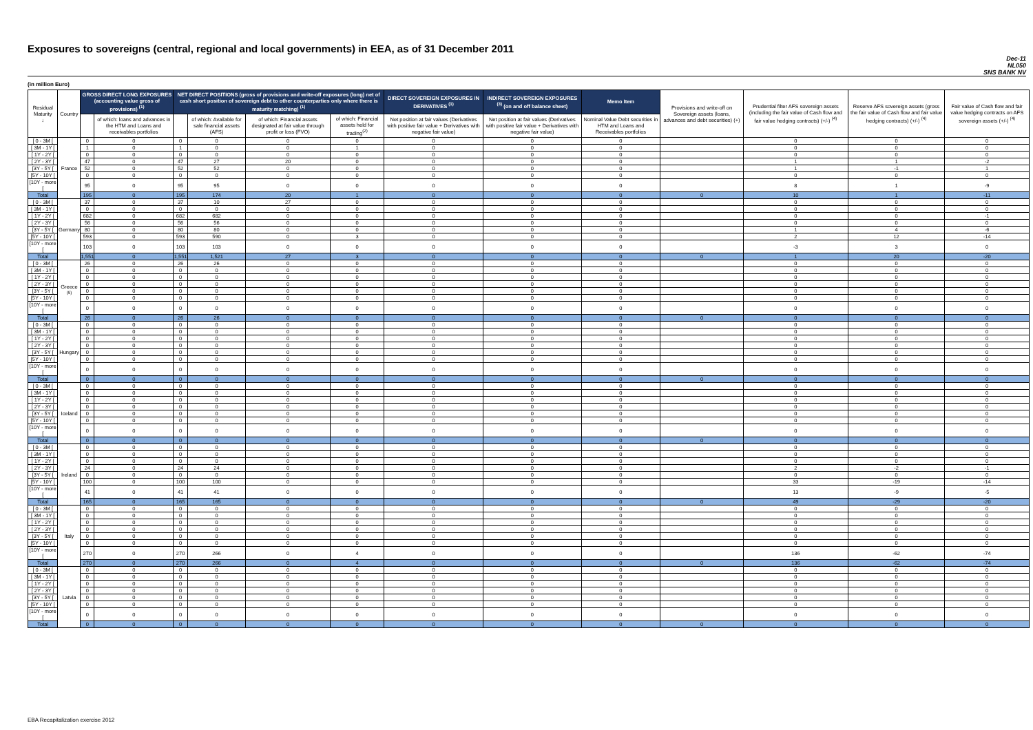Exposures to sovereigns (central, regional and local governments) in EEA, as of 31 December 2011
Dec-11
NL050
SNS BANK NV
(in million Euro)
| Residual Maturity ↓ | Country | GROSS DIRECT LONG EXPOSURES (accounting value gross of provisions) <sup>(1)</sup> | | NET DIRECT POSITIONS (gross of provisions and write-off exposures (long) net of cash short position of sovereign debt to other counterparties only where there is maturity matching) <sup>(1)</sup> | | | | DIRECT SOVEREIGN EXPOSURES IN DERIVATIVES <sup>(1)</sup> | INDIRECT SOVEREIGN EXPOSURES <sup>(3)</sup> (on and off balance sheet) | Memo Item | Provisions and write-off on Sovereign assets (loans, advances and debt securities) (+) | Prudential filter AFS sovereign assets (including the fair value of Cash flow and fair value hedging contracts) (+/-) <sup>(4)</sup> | Reserve AFS sovereign assets (gross the fair value of Cash flow and fair value hedging contracts) (+/-) <sup>(4)</sup> | Fair value of Cash flow and fair value hedging contracts on AFS sovereign assets (+/-) <sup>(4)</sup> |
| --- | --- | --- | --- | --- | --- | --- | --- | --- | --- | --- | --- | --- | --- | --- |
| | | | of which: loans and advances in the HTM and Loans and receivables portfolios | | of which: Available for sale financial assets (AFS) | of which: Financial assets designated at fair value through profit or loss (FVO) | of which: Financial assets held for trading<sup>(2)</sup> | Net position at fair values (Derivatives with positive fair value + Derivatives with negative fair value) | Net position at fair values (Derivatives with positive fair value + Derivatives with negative fair value) | Nominal Value Debt securities in HTM and Loans and Receivables portfolios | | | | |
| [ 0 - 3M [ | France | 0 | 0 | 0 | 0 | 0 | 0 | 0 | 0 | 0 | | 0 | 0 | 0 |
| [ 3M - 1Y [ | | 1 | 0 | 1 | 0 | 0 | 1 | 0 | 0 | 0 | | 0 | 0 | 0 |
| [ 1Y - 2Y [ | | 0 | 0 | 0 | 0 | 0 | 0 | 0 | 0 | 0 | | 0 | 0 | 0 |
| [ 2Y - 3Y [ | | 47 | 0 | 47 | 27 | 20 | 0 | 0 | 0 | 0 | | 1 | 1 | -2 |
| [3Y - 5Y [ | | 52 | 0 | 52 | 52 | 0 | 0 | 0 | 0 | 0 | | 1 | -1 | 1 |
| [5Y - 10Y [ | | 0 | 0 | 0 | 0 | 0 | 0 | 0 | 0 | 0 | | 0 | 0 | 0 |
| [10Y - more [ | | 95 | 0 | 95 | 95 | 0 | 0 | 0 | 0 | 0 | | 8 | 1 | -9 |
| Total | | 195 | 0 | 195 | 174 | 20 | 1 | 0 | 0 | 0 | 0 | 10 | 1 | -11 |
| [ 0 - 3M [ | Germany | 37 | 0 | 37 | 10 | 27 | 0 | 0 | 0 | 0 | | 0 | 0 | 0 |
| [ 3M - 1Y [ | | 0 | 0 | 0 | 0 | 0 | 0 | 0 | 0 | 0 | | 0 | 0 | 0 |
| [ 1Y - 2Y [ | | 682 | 0 | 682 | 682 | 0 | 0 | 0 | 0 | 0 | | 0 | 0 | -1 |
| [ 2Y - 3Y [ | | 56 | 0 | 56 | 56 | 0 | 0 | 0 | 0 | 0 | | 0 | 0 | 0 |
| [3Y - 5Y [ | | 80 | 0 | 80 | 80 | 0 | 0 | 0 | 0 | 0 | | 1 | 4 | -6 |
| [5Y - 10Y [ | | 593 | 0 | 593 | 590 | 0 | 3 | 0 | 0 | 0 | | 2 | 12 | -14 |
| [10Y - more [ | | 103 | 0 | 103 | 103 | 0 | 0 | 0 | 0 | 0 | | -3 | 3 | 0 |
| Total | | 1,551 | 0 | 1,551 | 1,521 | 27 | 3 | 0 | 0 | 0 | 0 | 1 | 20 | -20 |
| [ 0 - 3M [ | Greece <sup>(5)</sup> | 26 | 0 | 26 | 26 | 0 | 0 | 0 | 0 | 0 | | 0 | 0 | 0 |
| [ 3M - 1Y [ | | 0 | 0 | 0 | 0 | 0 | 0 | 0 | 0 | 0 | | 0 | 0 | 0 |
| [ 1Y - 2Y [ | | 0 | 0 | 0 | 0 | 0 | 0 | 0 | 0 | 0 | | 0 | 0 | 0 |
| [ 2Y - 3Y [ | | 0 | 0 | 0 | 0 | 0 | 0 | 0 | 0 | 0 | | 0 | 0 | 0 |
| [3Y - 5Y [ | | 0 | 0 | 0 | 0 | 0 | 0 | 0 | 0 | 0 | | 0 | 0 | 0 |
| [5Y - 10Y [ | | 0 | 0 | 0 | 0 | 0 | 0 | 0 | 0 | 0 | | 0 | 0 | 0 |
| [10Y - more [ | | 0 | 0 | 0 | 0 | 0 | 0 | 0 | 0 | 0 | | 0 | 0 | 0 |
| Total | | 26 | 0 | 26 | 26 | 0 | 0 | 0 | 0 | 0 | 0 | 0 | 0 | 0 |
| [ 0 - 3M [ | Hungary | 0 | 0 | 0 | 0 | 0 | 0 | 0 | 0 | 0 | | 0 | 0 | 0 |
| [ 3M - 1Y [ | | 0 | 0 | 0 | 0 | 0 | 0 | 0 | 0 | 0 | | 0 | 0 | 0 |
| [ 1Y - 2Y [ | | 0 | 0 | 0 | 0 | 0 | 0 | 0 | 0 | 0 | | 0 | 0 | 0 |
| [ 2Y - 3Y [ | | 0 | 0 | 0 | 0 | 0 | 0 | 0 | 0 | 0 | | 0 | 0 | 0 |
| [3Y - 5Y [ | | 0 | 0 | 0 | 0 | 0 | 0 | 0 | 0 | 0 | | 0 | 0 | 0 |
| [5Y - 10Y [ | | 0 | 0 | 0 | 0 | 0 | 0 | 0 | 0 | 0 | | 0 | 0 | 0 |
| [10Y - more [ | | 0 | 0 | 0 | 0 | 0 | 0 | 0 | 0 | 0 | | 0 | 0 | 0 |
| Total | | 0 | 0 | 0 | 0 | 0 | 0 | 0 | 0 | 0 | 0 | 0 | 0 | 0 |
| [ 0 - 3M [ | Iceland | 0 | 0 | 0 | 0 | 0 | 0 | 0 | 0 | 0 | | 0 | 0 | 0 |
| [ 3M - 1Y [ | | 0 | 0 | 0 | 0 | 0 | 0 | 0 | 0 | 0 | | 0 | 0 | 0 |
| [ 1Y - 2Y [ | | 0 | 0 | 0 | 0 | 0 | 0 | 0 | 0 | 0 | | 0 | 0 | 0 |
| [ 2Y - 3Y [ | | 0 | 0 | 0 | 0 | 0 | 0 | 0 | 0 | 0 | | 0 | 0 | 0 |
| [3Y - 5Y [ | | 0 | 0 | 0 | 0 | 0 | 0 | 0 | 0 | 0 | | 0 | 0 | 0 |
| [5Y - 10Y [ | | 0 | 0 | 0 | 0 | 0 | 0 | 0 | 0 | 0 | | 0 | 0 | 0 |
| [10Y - more [ | | 0 | 0 | 0 | 0 | 0 | 0 | 0 | 0 | 0 | | 0 | 0 | 0 |
| Total | | 0 | 0 | 0 | 0 | 0 | 0 | 0 | 0 | 0 | 0 | 0 | 0 | 0 |
| [ 0 - 3M [ | Ireland | 0 | 0 | 0 | 0 | 0 | 0 | 0 | 0 | 0 | | 0 | 0 | 0 |
| [ 3M - 1Y [ | | 0 | 0 | 0 | 0 | 0 | 0 | 0 | 0 | 0 | | 0 | 0 | 0 |
| [ 1Y - 2Y [ | | 0 | 0 | 0 | 0 | 0 | 0 | 0 | 0 | 0 | | 0 | 0 | 0 |
| [ 2Y - 3Y [ | | 24 | 0 | 24 | 24 | 0 | 0 | 0 | 0 | 0 | | 2 | -2 | -1 |
| [3Y - 5Y [ | | 0 | 0 | 0 | 0 | 0 | 0 | 0 | 0 | 0 | | 0 | 0 | 0 |
| [5Y - 10Y [ | | 100 | 0 | 100 | 100 | 0 | 0 | 0 | 0 | 0 | | 33 | -19 | -14 |
| [10Y - more [ | | 41 | 0 | 41 | 41 | 0 | 0 | 0 | 0 | 0 | | 13 | -9 | -5 |
| Total | | 165 | 0 | 165 | 165 | 0 | 0 | 0 | 0 | 0 | 0 | 49 | -29 | -20 |
| [ 0 - 3M [ | Italy | 0 | 0 | 0 | 0 | 0 | 0 | 0 | 0 | 0 | | 0 | 0 | 0 |
| [ 3M - 1Y [ | | 0 | 0 | 0 | 0 | 0 | 0 | 0 | 0 | 0 | | 0 | 0 | 0 |
| [ 1Y - 2Y [ | | 0 | 0 | 0 | 0 | 0 | 0 | 0 | 0 | 0 | | 0 | 0 | 0 |
| [ 2Y - 3Y [ | | 0 | 0 | 0 | 0 | 0 | 0 | 0 | 0 | 0 | | 0 | 0 | 0 |
| [3Y - 5Y [ | | 0 | 0 | 0 | 0 | 0 | 0 | 0 | 0 | 0 | | 0 | 0 | 0 |
| [5Y - 10Y [ | | 0 | 0 | 0 | 0 | 0 | 0 | 0 | 0 | 0 | | 0 | 0 | 0 |
| [10Y - more [ | | 270 | 0 | 270 | 266 | 0 | 4 | 0 | 0 | 0 | | 136 | -62 | -74 |
| Total | | 270 | 0 | 270 | 266 | 0 | 4 | 0 | 0 | 0 | 0 | 136 | -62 | -74 |
| [ 0 - 3M [ | Latvia | 0 | 0 | 0 | 0 | 0 | 0 | 0 | 0 | 0 | | 0 | 0 | 0 |
| [ 3M - 1Y [ | | 0 | 0 | 0 | 0 | 0 | 0 | 0 | 0 | 0 | | 0 | 0 | 0 |
| [ 1Y - 2Y [ | | 0 | 0 | 0 | 0 | 0 | 0 | 0 | 0 | 0 | | 0 | 0 | 0 |
| [ 2Y - 3Y [ | | 0 | 0 | 0 | 0 | 0 | 0 | 0 | 0 | 0 | | 0 | 0 | 0 |
| [3Y - 5Y [ | | 0 | 0 | 0 | 0 | 0 | 0 | 0 | 0 | 0 | | 0 | 0 | 0 |
| [5Y - 10Y [ | | 0 | 0 | 0 | 0 | 0 | 0 | 0 | 0 | 0 | | 0 | 0 | 0 |
| [10Y - more [ | | 0 | 0 | 0 | 0 | 0 | 0 | 0 | 0 | 0 | | 0 | 0 | 0 |
| Total | | 0 | 0 | 0 | 0 | 0 | 0 | 0 | 0 | 0 | 0 | 0 | 0 | 0 |
EBA Recapitalization exercise 2012